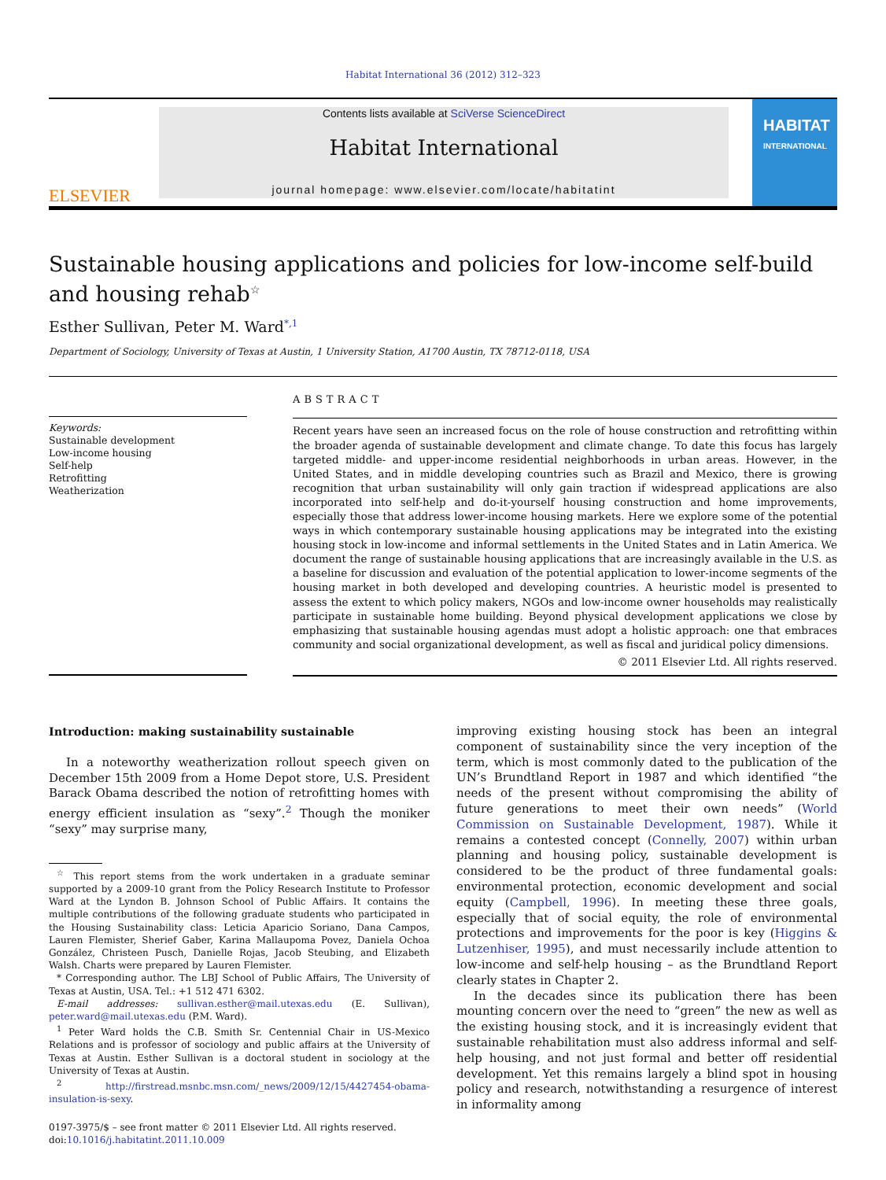Habitat International 36 (2012) 312–323
ELSEVIER
Contents lists available at SciVerse ScienceDirect
Habitat International
journal homepage: www.elsevier.com/locate/habitatint
HABITAT
INTERNATIONAL
Sustainable housing applications and policies for low-income self-build and housing rehab<sup>☆</sup>
Esther Sullivan, Peter M. Ward<sup>*,1</sup>
Department of Sociology, University of Texas at Austin, 1 University Station, A1700 Austin, TX 78712-0118, USA
Keywords:
Sustainable development
Low-income housing
Self-help
Retrofitting
Weatherization
ABSTRACT
Recent years have seen an increased focus on the role of house construction and retrofitting within the broader agenda of sustainable development and climate change. To date this focus has largely targeted middle- and upper-income residential neighborhoods in urban areas. However, in the United States, and in middle developing countries such as Brazil and Mexico, there is growing recognition that urban sustainability will only gain traction if widespread applications are also incorporated into self-help and do-it-yourself housing construction and home improvements, especially those that address lower-income housing markets. Here we explore some of the potential ways in which contemporary sustainable housing applications may be integrated into the existing housing stock in low-income and informal settlements in the United States and in Latin America. We document the range of sustainable housing applications that are increasingly available in the U.S. as a baseline for discussion and evaluation of the potential application to lower-income segments of the housing market in both developed and developing countries. A heuristic model is presented to assess the extent to which policy makers, NGOs and low-income owner households may realistically participate in sustainable home building. Beyond physical development applications we close by emphasizing that sustainable housing agendas must adopt a holistic approach: one that embraces community and social organizational development, as well as fiscal and juridical policy dimensions.
© 2011 Elsevier Ltd. All rights reserved.
Introduction: making sustainability sustainable
In a noteworthy weatherization rollout speech given on December 15th 2009 from a Home Depot store, U.S. President Barack Obama described the notion of retrofitting homes with energy efficient insulation as “sexy”.<sup>2</sup> Though the moniker “sexy” may surprise many,
<sup>☆</sup> This report stems from the work undertaken in a graduate seminar supported by a 2009-10 grant from the Policy Research Institute to Professor Ward at the Lyndon B. Johnson School of Public Affairs. It contains the multiple contributions of the following graduate students who participated in the Housing Sustainability class: Leticia Aparicio Soriano, Dana Campos, Lauren Flemister, Sherief Gaber, Karina Mallaupoma Povez, Daniela Ochoa González, Christeen Pusch, Danielle Rojas, Jacob Steubing, and Elizabeth Walsh. Charts were prepared by Lauren Flemister.
* Corresponding author. The LBJ School of Public Affairs, The University of Texas at Austin, USA. Tel.: +1 512 471 6302.
E-mail addresses: sullivan.esther@mail.utexas.edu (E. Sullivan), peter.ward@mail.utexas.edu (P.M. Ward).
<sup>1</sup> Peter Ward holds the C.B. Smith Sr. Centennial Chair in US-Mexico Relations and is professor of sociology and public affairs at the University of Texas at Austin. Esther Sullivan is a doctoral student in sociology at the University of Texas at Austin.
<sup>2</sup> http://firstread.msnbc.msn.com/_news/2009/12/15/4427454-obama-insulation-is-sexy.
0197-3975/$ – see front matter © 2011 Elsevier Ltd. All rights reserved.
doi:10.1016/j.habitatint.2011.10.009
improving existing housing stock has been an integral component of sustainability since the very inception of the term, which is most commonly dated to the publication of the UN’s Brundtland Report in 1987 and which identified “the needs of the present without compromising the ability of future generations to meet their own needs” (World Commission on Sustainable Development, 1987). While it remains a contested concept (Connelly, 2007) within urban planning and housing policy, sustainable development is considered to be the product of three fundamental goals: environmental protection, economic development and social equity (Campbell, 1996). In meeting these three goals, especially that of social equity, the role of environmental protections and improvements for the poor is key (Higgins & Lutzenhiser, 1995), and must necessarily include attention to low-income and self-help housing – as the Brundtland Report clearly states in Chapter 2.
In the decades since its publication there has been mounting concern over the need to “green” the new as well as the existing housing stock, and it is increasingly evident that sustainable rehabilitation must also address informal and self-help housing, and not just formal and better off residential development. Yet this remains largely a blind spot in housing policy and research, notwithstanding a resurgence of interest in informality among